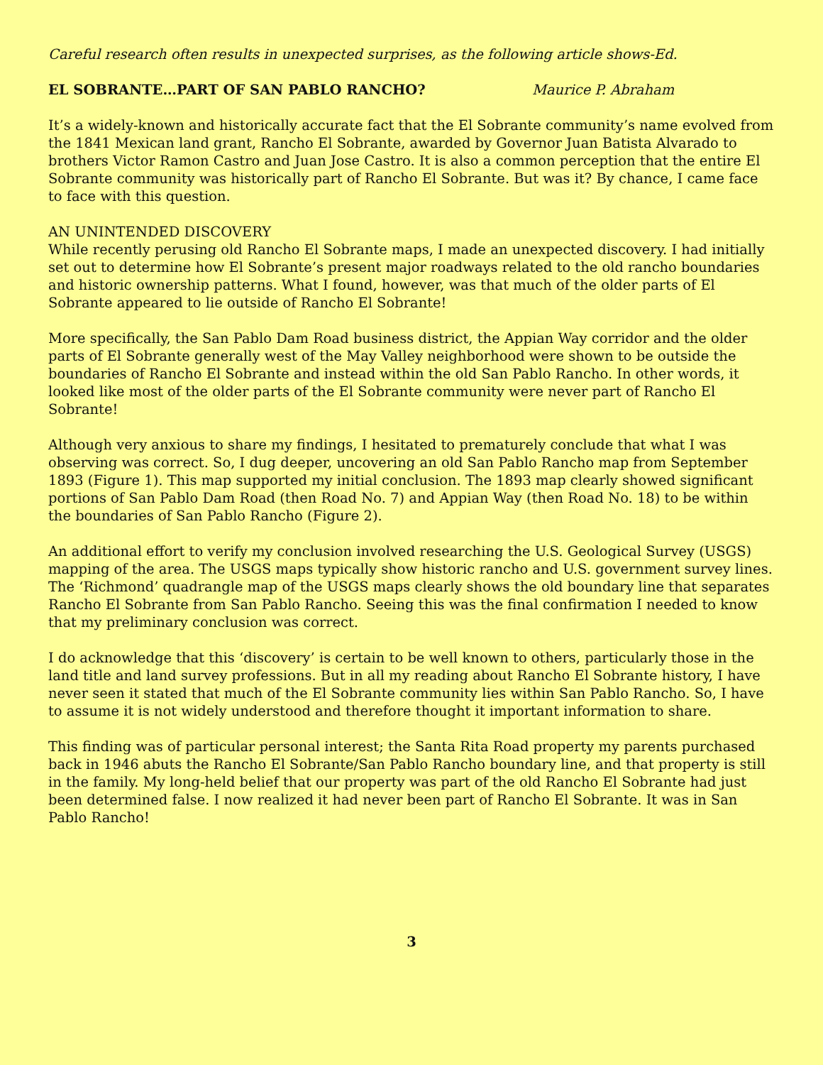Careful research often results in unexpected surprises, as the following article shows-Ed.
EL SOBRANTE…PART OF SAN PABLO RANCHO? Maurice P. Abraham
It’s a widely-known and historically accurate fact that the El Sobrante community’s name evolved from the 1841 Mexican land grant, Rancho El Sobrante, awarded by Governor Juan Batista Alvarado to brothers Victor Ramon Castro and Juan Jose Castro. It is also a common perception that the entire El Sobrante community was historically part of Rancho El Sobrante. But was it? By chance, I came face to face with this question.
AN UNINTENDED DISCOVERY
While recently perusing old Rancho El Sobrante maps, I made an unexpected discovery. I had initially set out to determine how El Sobrante’s present major roadways related to the old rancho boundaries and historic ownership patterns. What I found, however, was that much of the older parts of El Sobrante appeared to lie outside of Rancho El Sobrante!
More specifically, the San Pablo Dam Road business district, the Appian Way corridor and the older parts of El Sobrante generally west of the May Valley neighborhood were shown to be outside the boundaries of Rancho El Sobrante and instead within the old San Pablo Rancho. In other words, it looked like most of the older parts of the El Sobrante community were never part of Rancho El Sobrante!
Although very anxious to share my findings, I hesitated to prematurely conclude that what I was observing was correct. So, I dug deeper, uncovering an old San Pablo Rancho map from September 1893 (Figure 1). This map supported my initial conclusion. The 1893 map clearly showed significant portions of San Pablo Dam Road (then Road No. 7) and Appian Way (then Road No. 18) to be within the boundaries of San Pablo Rancho (Figure 2).
An additional effort to verify my conclusion involved researching the U.S. Geological Survey (USGS) mapping of the area. The USGS maps typically show historic rancho and U.S. government survey lines. The ‘Richmond’ quadrangle map of the USGS maps clearly shows the old boundary line that separates Rancho El Sobrante from San Pablo Rancho. Seeing this was the final confirmation I needed to know that my preliminary conclusion was correct.
I do acknowledge that this ‘discovery’ is certain to be well known to others, particularly those in the land title and land survey professions. But in all my reading about Rancho El Sobrante history, I have never seen it stated that much of the El Sobrante community lies within San Pablo Rancho. So, I have to assume it is not widely understood and therefore thought it important information to share.
This finding was of particular personal interest; the Santa Rita Road property my parents purchased back in 1946 abuts the Rancho El Sobrante/San Pablo Rancho boundary line, and that property is still in the family. My long-held belief that our property was part of the old Rancho El Sobrante had just been determined false. I now realized it had never been part of Rancho El Sobrante. It was in San Pablo Rancho!
3